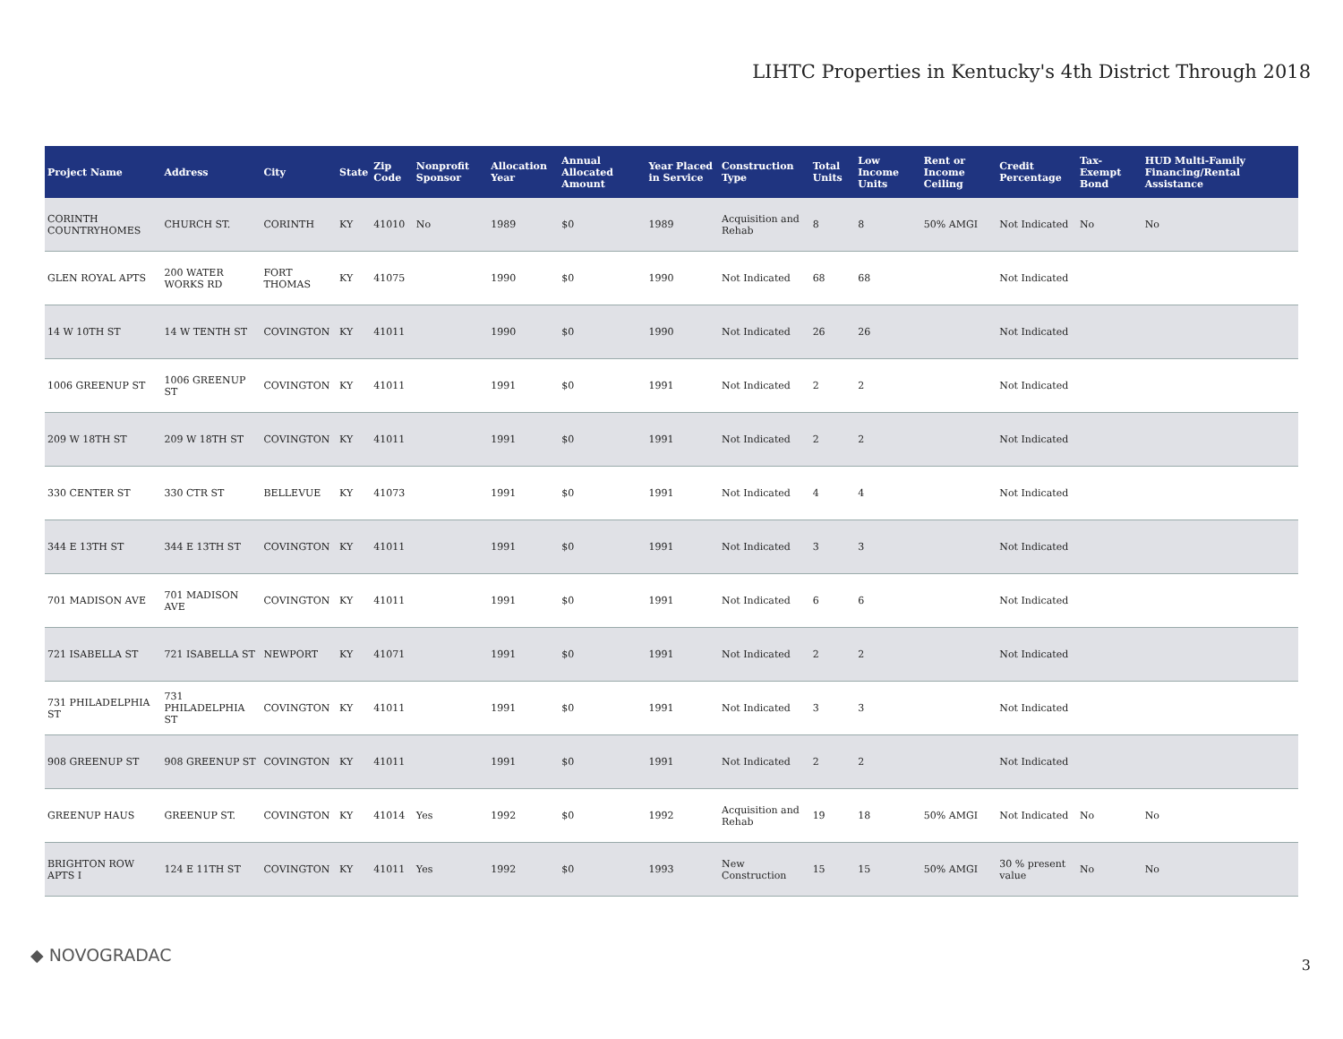LIHTC Properties in Kentucky's 4th District Through 2018
| Project Name | Address | City | State | Zip Code | Nonprofit Sponsor | Allocation Year | Annual Allocated Amount | Year Placed in Service | Construction Type | Total Units | Low Income Units | Rent or Income Ceiling | Credit Percentage | Tax-Exempt Bond | HUD Multi-Family Financing/Rental Assistance |
| --- | --- | --- | --- | --- | --- | --- | --- | --- | --- | --- | --- | --- | --- | --- | --- |
| CORINTH COUNTRYHOMES | CHURCH ST. | CORINTH | KY | 41010 | No | 1989 | $0 | 1989 | Acquisition and Rehab | 8 | 8 | 50% AMGI | Not Indicated | No | No |
| GLEN ROYAL APTS | 200 WATER WORKS RD | FORT THOMAS | KY | 41075 | | 1990 | $0 | 1990 | Not Indicated | 68 | 68 | | Not Indicated | | |
| 14 W 10TH ST | 14 W TENTH ST | COVINGTON | KY | 41011 | | 1990 | $0 | 1990 | Not Indicated | 26 | 26 | | Not Indicated | | |
| 1006 GREENUP ST | 1006 GREENUP ST | COVINGTON | KY | 41011 | | 1991 | $0 | 1991 | Not Indicated | 2 | 2 | | Not Indicated | | |
| 209 W 18TH ST | 209 W 18TH ST | COVINGTON | KY | 41011 | | 1991 | $0 | 1991 | Not Indicated | 2 | 2 | | Not Indicated | | |
| 330 CENTER ST | 330 CTR ST | BELLEVUE | KY | 41073 | | 1991 | $0 | 1991 | Not Indicated | 4 | 4 | | Not Indicated | | |
| 344 E 13TH ST | 344 E 13TH ST | COVINGTON | KY | 41011 | | 1991 | $0 | 1991 | Not Indicated | 3 | 3 | | Not Indicated | | |
| 701 MADISON AVE | 701 MADISON AVE | COVINGTON | KY | 41011 | | 1991 | $0 | 1991 | Not Indicated | 6 | 6 | | Not Indicated | | |
| 721 ISABELLA ST | 721 ISABELLA ST | NEWPORT | KY | 41071 | | 1991 | $0 | 1991 | Not Indicated | 2 | 2 | | Not Indicated | | |
| 731 PHILADELPHIA ST | 731 PHILADELPHIA ST | COVINGTON | KY | 41011 | | 1991 | $0 | 1991 | Not Indicated | 3 | 3 | | Not Indicated | | |
| 908 GREENUP ST | 908 GREENUP ST | COVINGTON | KY | 41011 | | 1991 | $0 | 1991 | Not Indicated | 2 | 2 | | Not Indicated | | |
| GREENUP HAUS | GREENUP ST. | COVINGTON | KY | 41014 | Yes | 1992 | $0 | 1992 | Acquisition and Rehab | 19 | 18 | 50% AMGI | Not Indicated | No | No |
| BRIGHTON ROW APTS I | 124 E 11TH ST | COVINGTON | KY | 41011 | Yes | 1992 | $0 | 1993 | New Construction | 15 | 15 | 50% AMGI | 30 % present value | No | No |
◆ NOVOGRADAC 3